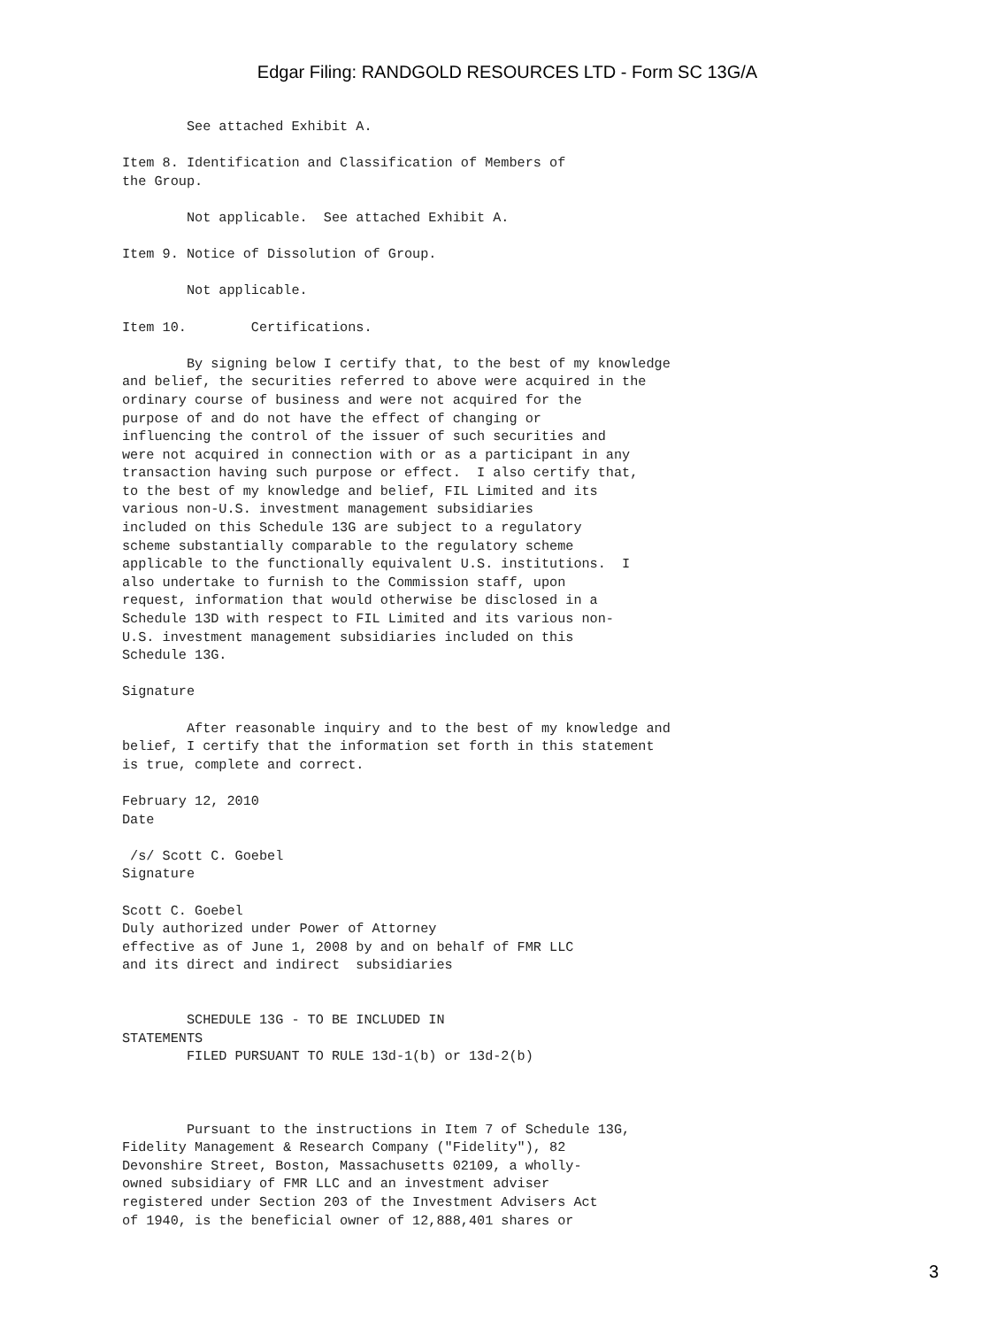Edgar Filing: RANDGOLD RESOURCES LTD - Form SC 13G/A
        See attached Exhibit A.

Item 8. Identification and Classification of Members of
the Group.

        Not applicable.  See attached Exhibit A.

Item 9. Notice of Dissolution of Group.

        Not applicable.

Item 10.        Certifications.

        By signing below I certify that, to the best of my knowledge
and belief, the securities referred to above were acquired in the
ordinary course of business and were not acquired for the
purpose of and do not have the effect of changing or
influencing the control of the issuer of such securities and
were not acquired in connection with or as a participant in any
transaction having such purpose or effect.  I also certify that,
to the best of my knowledge and belief, FIL Limited and its
various non-U.S. investment management subsidiaries
included on this Schedule 13G are subject to a regulatory
scheme substantially comparable to the regulatory scheme
applicable to the functionally equivalent U.S. institutions.  I
also undertake to furnish to the Commission staff, upon
request, information that would otherwise be disclosed in a
Schedule 13D with respect to FIL Limited and its various non-
U.S. investment management subsidiaries included on this
Schedule 13G.

Signature

        After reasonable inquiry and to the best of my knowledge and
belief, I certify that the information set forth in this statement
is true, complete and correct.

February 12, 2010
Date

 /s/ Scott C. Goebel
Signature

Scott C. Goebel
Duly authorized under Power of Attorney
effective as of June 1, 2008 by and on behalf of FMR LLC
and its direct and indirect  subsidiaries


        SCHEDULE 13G - TO BE INCLUDED IN
STATEMENTS
        FILED PURSUANT TO RULE 13d-1(b) or 13d-2(b)



        Pursuant to the instructions in Item 7 of Schedule 13G,
Fidelity Management & Research Company ("Fidelity"), 82
Devonshire Street, Boston, Massachusetts 02109, a wholly-
owned subsidiary of FMR LLC and an investment adviser
registered under Section 203 of the Investment Advisers Act
of 1940, is the beneficial owner of 12,888,401 shares or
3